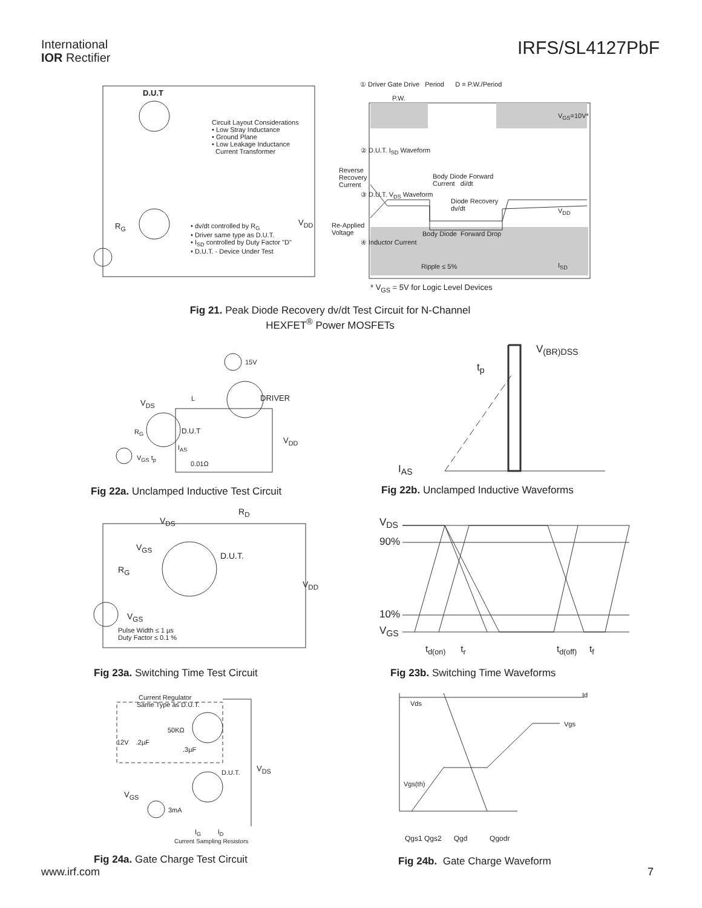International
IOR Rectifier
IRFS/SL4127PbF
D.U.T
Circuit Layout Considerations
• Low Stray Inductance
• Ground Plane
• Low Leakage Inductance
Current Transformer
• dv/dt controlled by R<sub>G</sub>
• Driver same type as D.U.T.
• I<sub>SD</sub> controlled by Duty Factor "D"
• D.U.T. - Device Under Test
R<sub>G</sub> V<sub>DD</sub>
① Driver Gate Drive Period D = P.W./Period
P.W.
V<sub>GS</sub>=10V*
② D.U.T. I<sub>SD</sub> Waveform
Reverse
Recovery
Current
Body Diode Forward
Current di/dt
③ D.U.T. V<sub>DS</sub> Waveform
Diode Recovery
dv/dt
V<sub>DD</sub>
Re-Applied
Voltage
Body Diode Forward Drop
④ Inductor Current
Ripple ≤ 5% I<sub>SD</sub>
* V<sub>GS</sub> = 5V for Logic Level Devices
Fig 21. Peak Diode Recovery dv/dt Test Circuit for N-Channel
HEXFET<sup>®</sup> Power MOSFETs
15V
DRIVER
V<sub>DS</sub> L
R<sub>G</sub> D.U.T
V<sub>DD</sub>
I<sub>AS</sub>
V<sub>GS</sub> t<sub>p</sub>
0.01Ω
V<sub>(BR)DSS</sub>
t<sub>p</sub>
I<sub>AS</sub>
Fig 22a. Unclamped Inductive Test Circuit
Fig 22b. Unclamped Inductive Waveforms
V<sub>DS</sub>
R<sub>D</sub>
V<sub>GS</sub>
D.U.T.
R<sub>G</sub>
V<sub>DD</sub>
V<sub>GS</sub>
Pulse Width ≤ 1 µs
Duty Factor ≤ 0.1 %
V<sub>DS</sub>
90%
10%
V<sub>GS</sub>
t<sub>d(on)</sub> t<sub>r</sub> t<sub>d(off)</sub> t<sub>f</sub>
Fig 23a. Switching Time Test Circuit
Fig 23b. Switching Time Waveforms
Current Regulator
Same Type as D.U.T.
50KΩ
12V .2µF
.3µF
D.U.T. V<sub>DS</sub>
V<sub>GS</sub>
3mA
I<sub>G</sub> I<sub>D</sub>
Current Sampling Resistors
Id
Vds
Vgs
Vgs(th)
Qgs1 Qgs2 Qgd Qgodr
Fig 24a. Gate Charge Test Circuit
Fig 24b. Gate Charge Waveform
www.irf.com 7